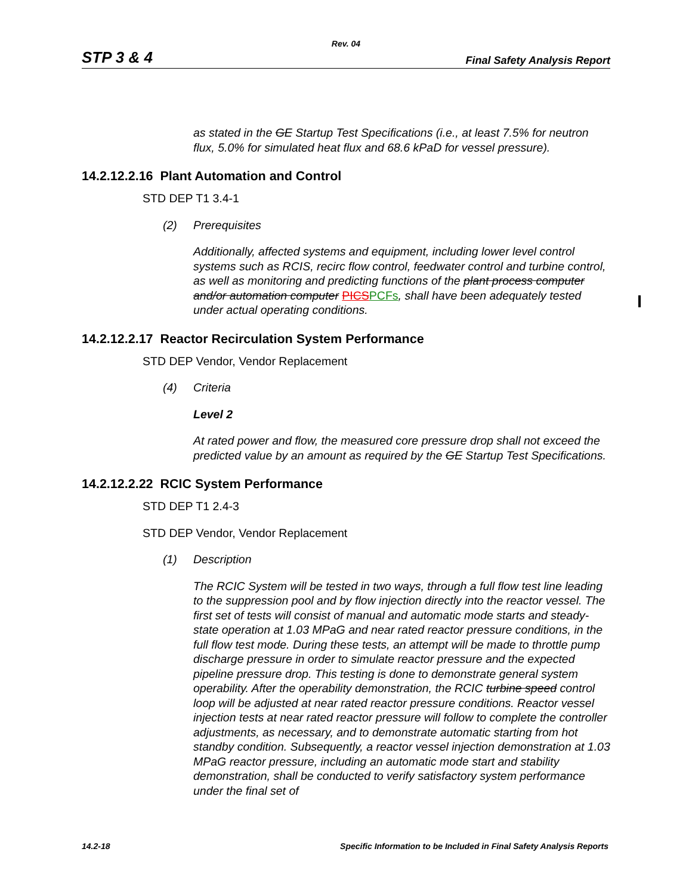Rev. 04
STP 3 & 4 Final Safety Analysis Report
as stated in the GE Startup Test Specifications (i.e., at least 7.5% for neutron flux, 5.0% for simulated heat flux and 68.6 kPaD for vessel pressure).
14.2.12.2.16 Plant Automation and Control
STD DEP T1 3.4-1
(2) Prerequisites
Additionally, affected systems and equipment, including lower level control systems such as RCIS, recirc flow control, feedwater control and turbine control, as well as monitoring and predicting functions of the plant process computer and/or automation computer PICS PCFs, shall have been adequately tested under actual operating conditions.
14.2.12.2.17 Reactor Recirculation System Performance
STD DEP Vendor, Vendor Replacement
(4) Criteria
Level 2
At rated power and flow, the measured core pressure drop shall not exceed the predicted value by an amount as required by the GE Startup Test Specifications.
14.2.12.2.22 RCIC System Performance
STD DEP T1 2.4-3
STD DEP Vendor, Vendor Replacement
(1) Description
The RCIC System will be tested in two ways, through a full flow test line leading to the suppression pool and by flow injection directly into the reactor vessel. The first set of tests will consist of manual and automatic mode starts and steady-state operation at 1.03 MPaG and near rated reactor pressure conditions, in the full flow test mode. During these tests, an attempt will be made to throttle pump discharge pressure in order to simulate reactor pressure and the expected pipeline pressure drop. This testing is done to demonstrate general system operability. After the operability demonstration, the RCIC turbine speed control loop will be adjusted at near rated reactor pressure conditions. Reactor vessel injection tests at near rated reactor pressure will follow to complete the controller adjustments, as necessary, and to demonstrate automatic starting from hot standby condition. Subsequently, a reactor vessel injection demonstration at 1.03 MPaG reactor pressure, including an automatic mode start and stability demonstration, shall be conducted to verify satisfactory system performance under the final set of
14.2-18 Specific Information to be Included in Final Safety Analysis Reports